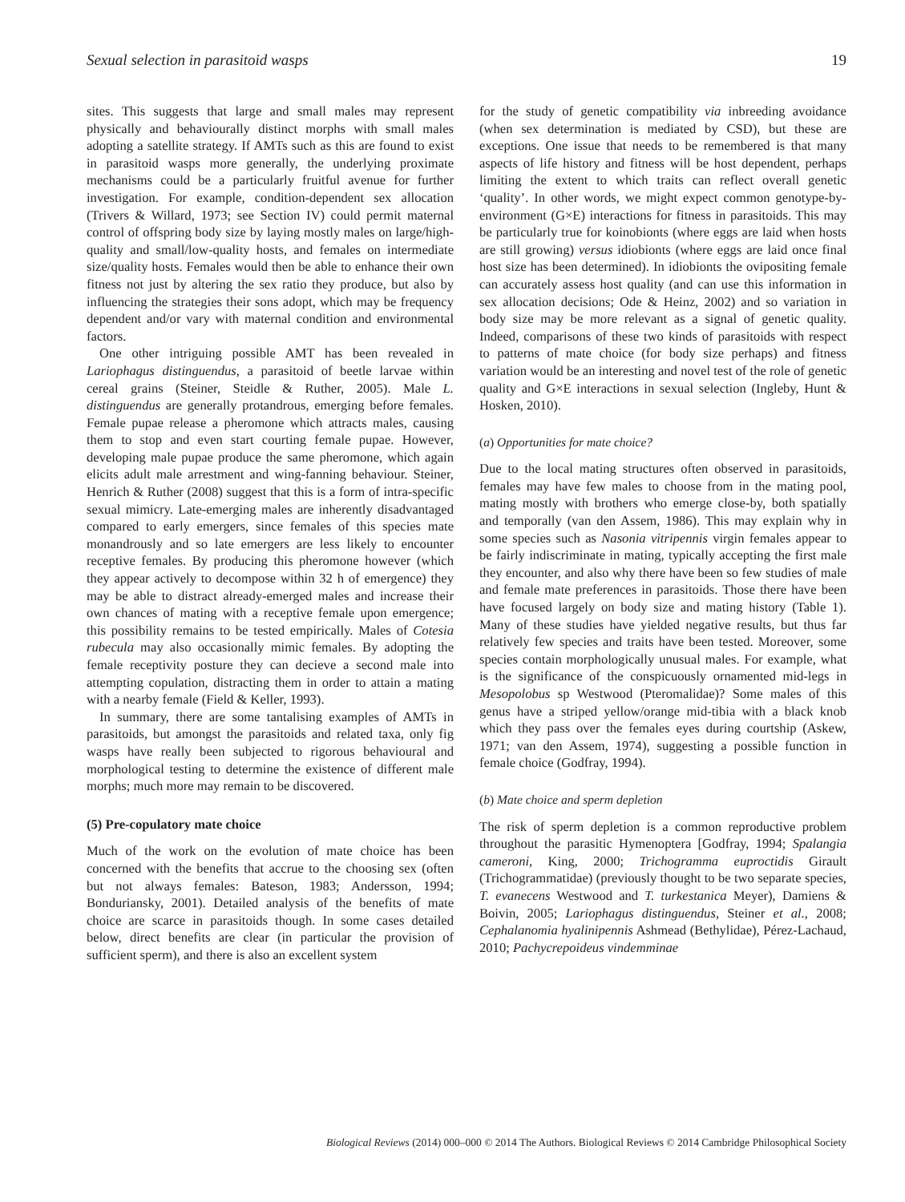Sexual selection in parasitoid wasps 19
sites. This suggests that large and small males may represent physically and behaviourally distinct morphs with small males adopting a satellite strategy. If AMTs such as this are found to exist in parasitoid wasps more generally, the underlying proximate mechanisms could be a particularly fruitful avenue for further investigation. For example, condition-dependent sex allocation (Trivers & Willard, 1973; see Section IV) could permit maternal control of offspring body size by laying mostly males on large/high-quality and small/low-quality hosts, and females on intermediate size/quality hosts. Females would then be able to enhance their own fitness not just by altering the sex ratio they produce, but also by influencing the strategies their sons adopt, which may be frequency dependent and/or vary with maternal condition and environmental factors.
One other intriguing possible AMT has been revealed in Lariophagus distinguendus, a parasitoid of beetle larvae within cereal grains (Steiner, Steidle & Ruther, 2005). Male L. distinguendus are generally protandrous, emerging before females. Female pupae release a pheromone which attracts males, causing them to stop and even start courting female pupae. However, developing male pupae produce the same pheromone, which again elicits adult male arrestment and wing-fanning behaviour. Steiner, Henrich & Ruther (2008) suggest that this is a form of intra-specific sexual mimicry. Late-emerging males are inherently disadvantaged compared to early emergers, since females of this species mate monandrously and so late emergers are less likely to encounter receptive females. By producing this pheromone however (which they appear actively to decompose within 32 h of emergence) they may be able to distract already-emerged males and increase their own chances of mating with a receptive female upon emergence; this possibility remains to be tested empirically. Males of Cotesia rubecula may also occasionally mimic females. By adopting the female receptivity posture they can decieve a second male into attempting copulation, distracting them in order to attain a mating with a nearby female (Field & Keller, 1993).
In summary, there are some tantalising examples of AMTs in parasitoids, but amongst the parasitoids and related taxa, only fig wasps have really been subjected to rigorous behavioural and morphological testing to determine the existence of different male morphs; much more may remain to be discovered.
(5) Pre-copulatory mate choice
Much of the work on the evolution of mate choice has been concerned with the benefits that accrue to the choosing sex (often but not always females: Bateson, 1983; Andersson, 1994; Bonduriansky, 2001). Detailed analysis of the benefits of mate choice are scarce in parasitoids though. In some cases detailed below, direct benefits are clear (in particular the provision of sufficient sperm), and there is also an excellent system
for the study of genetic compatibility via inbreeding avoidance (when sex determination is mediated by CSD), but these are exceptions. One issue that needs to be remembered is that many aspects of life history and fitness will be host dependent, perhaps limiting the extent to which traits can reflect overall genetic ‘quality’. In other words, we might expect common genotype-by-environment (G×E) interactions for fitness in parasitoids. This may be particularly true for koinobionts (where eggs are laid when hosts are still growing) versus idiobionts (where eggs are laid once final host size has been determined). In idiobionts the ovipositing female can accurately assess host quality (and can use this information in sex allocation decisions; Ode & Heinz, 2002) and so variation in body size may be more relevant as a signal of genetic quality. Indeed, comparisons of these two kinds of parasitoids with respect to patterns of mate choice (for body size perhaps) and fitness variation would be an interesting and novel test of the role of genetic quality and G×E interactions in sexual selection (Ingleby, Hunt & Hosken, 2010).
(a) Opportunities for mate choice?
Due to the local mating structures often observed in parasitoids, females may have few males to choose from in the mating pool, mating mostly with brothers who emerge close-by, both spatially and temporally (van den Assem, 1986). This may explain why in some species such as Nasonia vitripennis virgin females appear to be fairly indiscriminate in mating, typically accepting the first male they encounter, and also why there have been so few studies of male and female mate preferences in parasitoids. Those there have been have focused largely on body size and mating history (Table 1). Many of these studies have yielded negative results, but thus far relatively few species and traits have been tested. Moreover, some species contain morphologically unusual males. For example, what is the significance of the conspicuously ornamented mid-legs in Mesopolobus sp Westwood (Pteromalidae)? Some males of this genus have a striped yellow/orange mid-tibia with a black knob which they pass over the females eyes during courtship (Askew, 1971; van den Assem, 1974), suggesting a possible function in female choice (Godfray, 1994).
(b) Mate choice and sperm depletion
The risk of sperm depletion is a common reproductive problem throughout the parasitic Hymenoptera [Godfray, 1994; Spalangia cameroni, King, 2000; Trichogramma euproctidis Girault (Trichogrammatidae) (previously thought to be two separate species, T. evanecens Westwood and T. turkestanica Meyer), Damiens & Boivin, 2005; Lariophagus distinguendus, Steiner et al., 2008; Cephalanomia hyalinipennis Ashmead (Bethylidae), Pérez-Lachaud, 2010; Pachycrepoideus vindemminae
Biological Reviews (2014) 000–000 © 2014 The Authors. Biological Reviews © 2014 Cambridge Philosophical Society